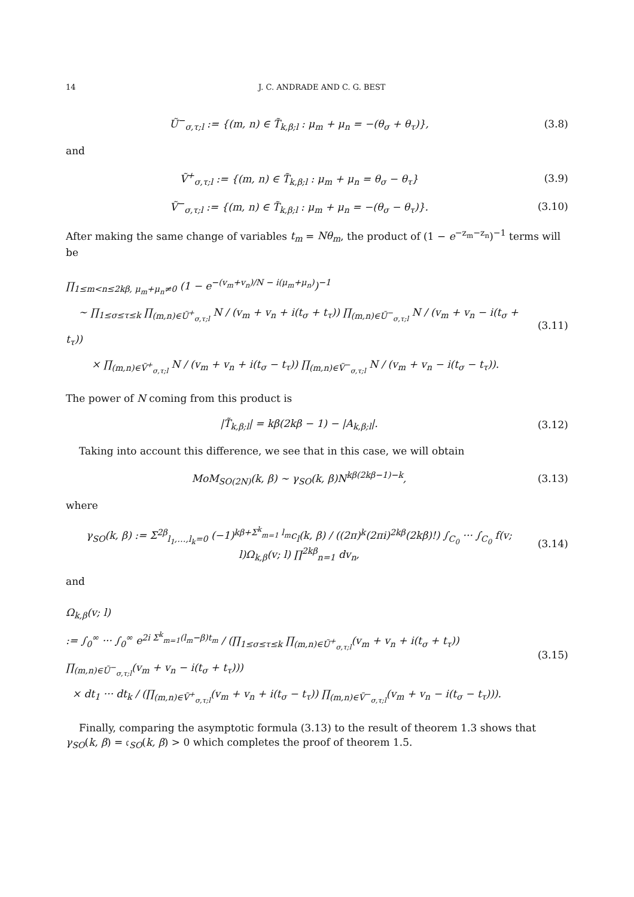14 J. C. ANDRADE AND C. G. BEST
Ũ<sup>−</sup><sub>σ,τ;l</sub> := {(m, n) ∈ T̃<sub>k,β;l</sub> : μ<sub>m</sub> + μ<sub>n</sub> = −(θ<sub>σ</sub> + θ<sub>τ</sub>)},
(3.8)
and
Ṽ<sup>+</sup><sub>σ,τ;l</sub> := {(m, n) ∈ T̃<sub>k,β;l</sub> : μ<sub>m</sub> + μ<sub>n</sub> = θ<sub>σ</sub> − θ<sub>τ</sub>}
(3.9)
Ṽ<sup>−</sup><sub>σ,τ;l</sub> := {(m, n) ∈ T̃<sub>k,β;l</sub> : μ<sub>m</sub> + μ<sub>n</sub> = −(θ<sub>σ</sub> − θ<sub>τ</sub>)}.
(3.10)
After making the same change of variables t<sub>m</sub> = Nθ<sub>m</sub>, the product of (1 − e<sup>−z<sub>m</sub>−z<sub>n</sub></sup>)<sup>−1</sup> terms will be
∏<sub>1≤m<n≤2kβ, μ<sub>m</sub>+μ<sub>n</sub>≠0</sub> (1 − e<sup>−(v<sub>m</sub>+v<sub>n</sub>)/N − i(μ<sub>m</sub>+μ<sub>n</sub>)</sup>)<sup>−1</sup>
∼ ∏<sub>1≤σ≤τ≤k</sub> ∏<sub>(m,n)∈Ũ<sup>+</sup><sub>σ,τ;l</sub></sub> N / (v<sub>m</sub> + v<sub>n</sub> + i(t<sub>σ</sub> + t<sub>τ</sub>)) ∏<sub>(m,n)∈Ũ<sup>−</sup><sub>σ,τ;l</sub></sub> N / (v<sub>m</sub> + v<sub>n</sub> − i(t<sub>σ</sub> + t<sub>τ</sub>))
× ∏<sub>(m,n)∈Ṽ<sup>+</sup><sub>σ,τ;l</sub></sub> N / (v<sub>m</sub> + v<sub>n</sub> + i(t<sub>σ</sub> − t<sub>τ</sub>)) ∏<sub>(m,n)∈Ṽ<sup>−</sup><sub>σ,τ;l</sub></sub> N / (v<sub>m</sub> + v<sub>n</sub> − i(t<sub>σ</sub> − t<sub>τ</sub>)).
(3.11)
The power of N coming from this product is
|T̃<sub>k,β;l</sub>| = kβ(2kβ − 1) − |A<sub>k,β;l</sub>|.
(3.12)
Taking into account this difference, we see that in this case, we will obtain
MoM<sub>SO(2N)</sub>(k, β) ∼ γ<sub>SO</sub>(k, β)N<sup>kβ(2kβ−1)−k</sup>,
(3.13)
where
γ<sub>SO</sub>(k, β) := Σ<sup>2β</sup><sub>l<sub>1</sub>,…,l<sub>k</sub>=0</sub> (−1)<sup>kβ+Σ<sup>k</sup><sub>m=1</sub> l<sub>m</sub></sup>c<sub>l</sub>(k, β) / ((2π)<sup>k</sup>(2πi)<sup>2kβ</sup>(2kβ)!) ∫<sub>C<sub>0</sub></sub> ··· ∫<sub>C<sub>0</sub></sub> f(v; l)Ω<sub>k,β</sub>(v; l) ∏<sup>2kβ</sup><sub>n=1</sub> dv<sub>n</sub>,
(3.14)
and
Ω<sub>k,β</sub>(v; l)
:= ∫<sub>0</sub><sup>∞</sup> ··· ∫<sub>0</sub><sup>∞</sup> e<sup>2i Σ<sup>k</sup><sub>m=1</sub>(l<sub>m</sub>−β)t<sub>m</sub></sup> / (∏<sub>1≤σ≤τ≤k</sub> ∏<sub>(m,n)∈Ũ<sup>+</sup><sub>σ,τ;l</sub></sub>(v<sub>m</sub> + v<sub>n</sub> + i(t<sub>σ</sub> + t<sub>τ</sub>)) ∏<sub>(m,n)∈Ũ<sup>−</sup><sub>σ,τ;l</sub></sub>(v<sub>m</sub> + v<sub>n</sub> − i(t<sub>σ</sub> + t<sub>τ</sub>)))
× dt<sub>1</sub> ··· dt<sub>k</sub> / (∏<sub>(m,n)∈Ṽ<sup>+</sup><sub>σ,τ;l</sub></sub>(v<sub>m</sub> + v<sub>n</sub> + i(t<sub>σ</sub> − t<sub>τ</sub>)) ∏<sub>(m,n)∈Ṽ<sup>−</sup><sub>σ,τ;l</sub></sub>(v<sub>m</sub> + v<sub>n</sub> − i(t<sub>σ</sub> − t<sub>τ</sub>))).
(3.15)
Finally, comparing the asymptotic formula (3.13) to the result of theorem 1.3 shows that γ<sub>SO</sub>(k, β) = 𝔠<sub>SO</sub>(k, β) > 0 which completes the proof of theorem 1.5.